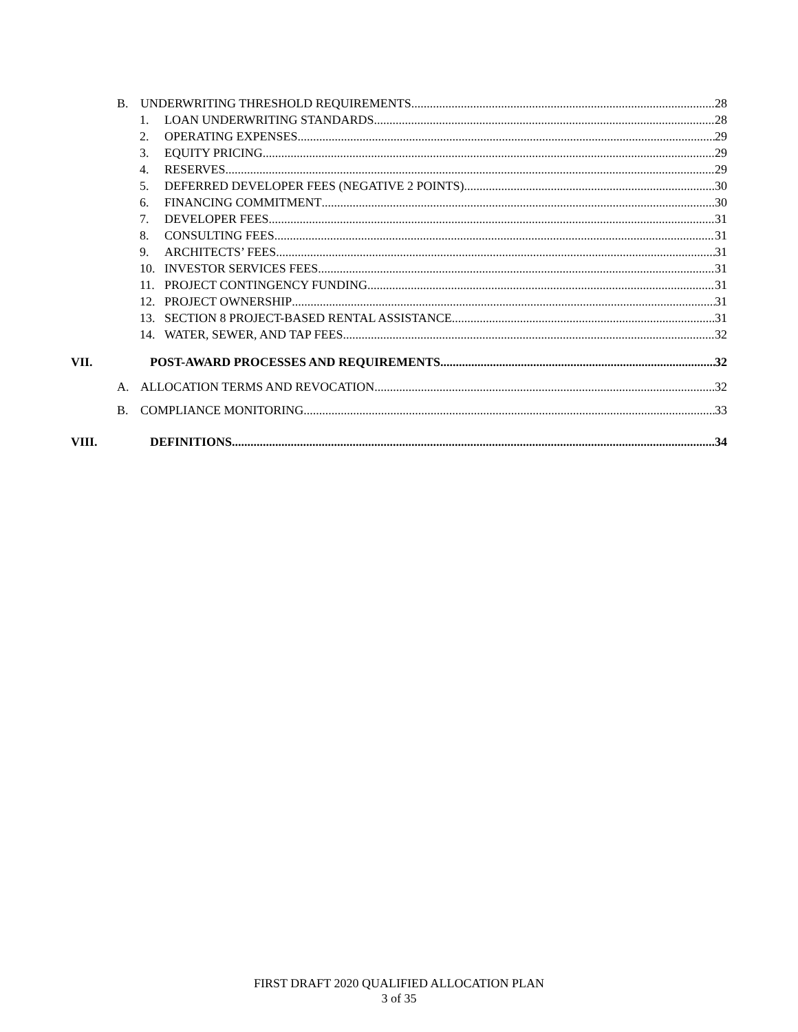B. UNDERWRITING THRESHOLD REQUIREMENTS 28
1. LOAN UNDERWRITING STANDARDS 28
2. OPERATING EXPENSES 29
3. EQUITY PRICING 29
4. RESERVES 29
5. DEFERRED DEVELOPER FEES (NEGATIVE 2 POINTS) 30
6. FINANCING COMMITMENT 30
7. DEVELOPER FEES 31
8. CONSULTING FEES 31
9. ARCHITECTS’ FEES 31
10. INVESTOR SERVICES FEES 31
11. PROJECT CONTINGENCY FUNDING 31
12. PROJECT OWNERSHIP 31
13. SECTION 8 PROJECT-BASED RENTAL ASSISTANCE 31
14. WATER, SEWER, AND TAP FEES 32
VII. POST-AWARD PROCESSES AND REQUIREMENTS 32
A. ALLOCATION TERMS AND REVOCATION 32
B. COMPLIANCE MONITORING 33
VIII. DEFINITIONS 34
FIRST DRAFT 2020 QUALIFIED ALLOCATION PLAN
3 of 35